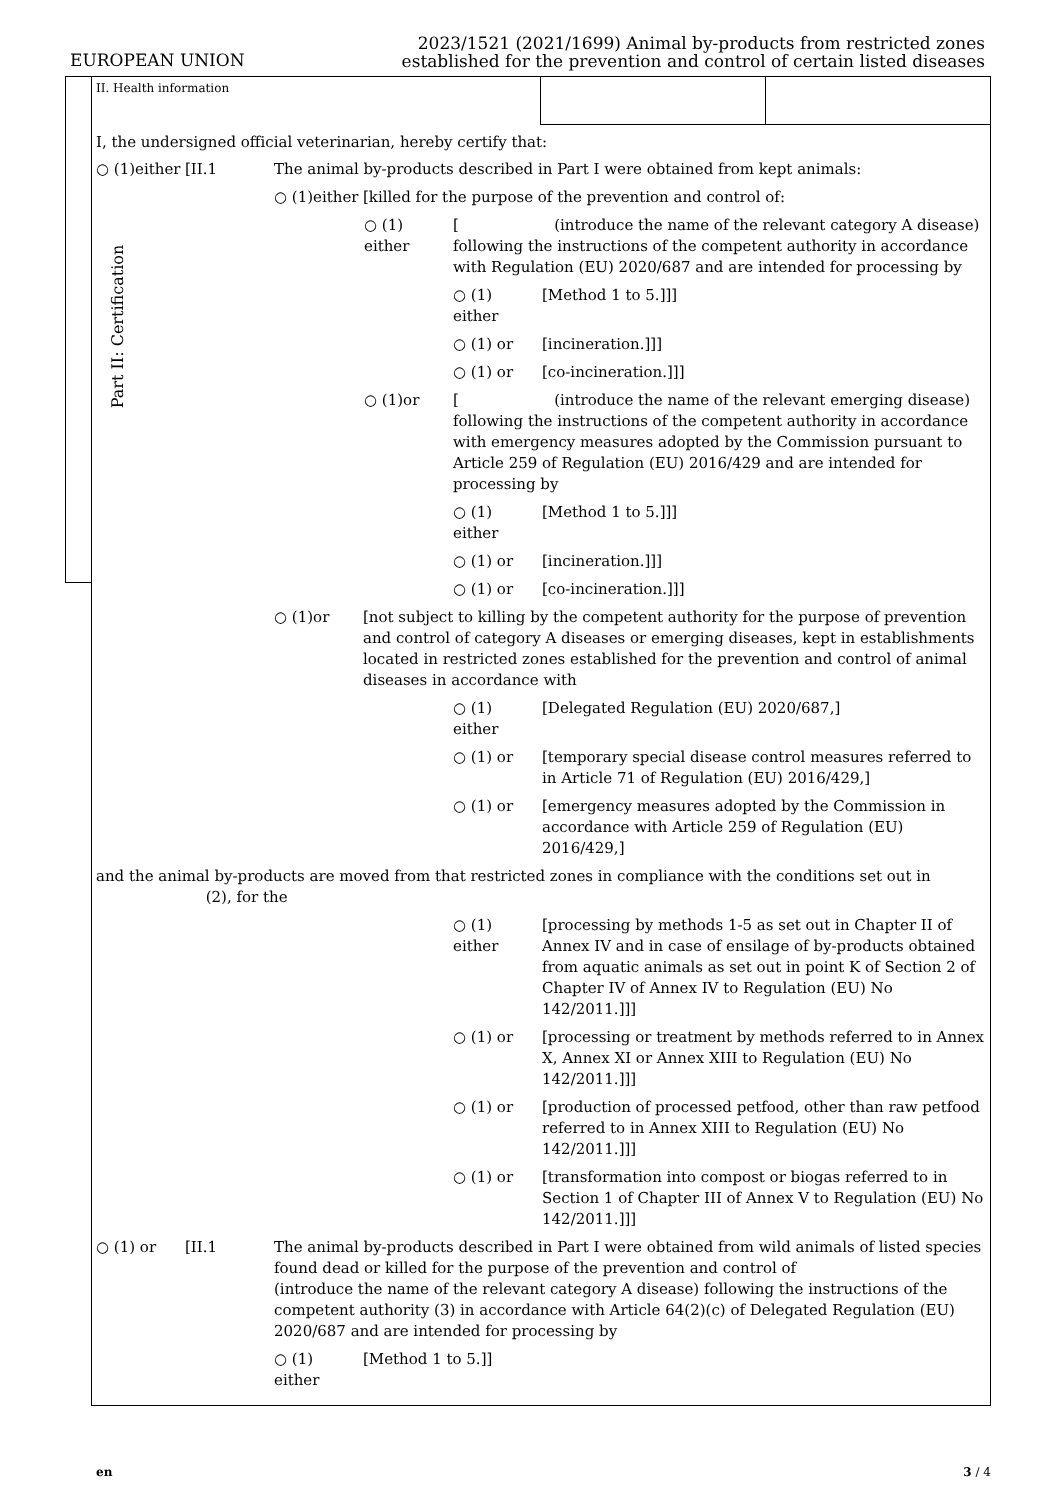EUROPEAN UNION
2023/1521 (2021/1699) Animal by-products from restricted zones
established for the prevention and control of certain listed diseases
Part II: Certification
II. Health information
I, the undersigned official veterinarian, hereby certify that:
○ (1)either
[II.1 The animal by-products described in Part I were obtained from kept animals:
○ (1)either
[killed for the purpose of the prevention and control of:
○ (1)
either
[ (introduce the name of the relevant category A disease) following the instructions of the competent authority in accordance with Regulation (EU) 2020/687 and are intended for processing by
○ (1)
either
[Method 1 to 5.]]]
○ (1) or [incineration.]]]
○ (1) or [co-incineration.]]]
○ (1)or [ (introduce the name of the relevant emerging disease) following the instructions of the competent authority in accordance with emergency measures adopted by the Commission pursuant to Article 259 of Regulation (EU) 2016/429 and are intended for processing by
○ (1)
either
[Method 1 to 5.]]]
○ (1) or [incineration.]]]
○ (1) or [co-incineration.]]]
○ (1)or [not subject to killing by the competent authority for the purpose of prevention and control of category A diseases or emerging diseases, kept in establishments located in restricted zones established for the prevention and control of animal diseases in accordance with
○ (1)
either
[Delegated Regulation (EU) 2020/687,]
○ (1) or [temporary special disease control measures referred to in Article 71 of Regulation (EU) 2016/429,]
○ (1) or [emergency measures adopted by the Commission in accordance with Article 259 of Regulation (EU) 2016/429,]
and the animal by-products are moved from that restricted zones in compliance with the conditions set out in
(2), for the
○ (1)
either
[processing by methods 1-5 as set out in Chapter II of Annex IV and in case of ensilage of by-products obtained from aquatic animals as set out in point K of Section 2 of Chapter IV of Annex IV to Regulation (EU) No 142/2011.]]]
○ (1) or [processing or treatment by methods referred to in Annex X, Annex XI or Annex XIII to Regulation (EU) No 142/2011.]]]
○ (1) or [production of processed petfood, other than raw petfood referred to in Annex XIII to Regulation (EU) No 142/2011.]]]
○ (1) or [transformation into compost or biogas referred to in Section 1 of Chapter III of Annex V to Regulation (EU) No 142/2011.]]]
○ (1) or [II.1 The animal by-products described in Part I were obtained from wild animals of listed species found dead or killed for the purpose of the prevention and control of
(introduce the name of the relevant category A disease) following the instructions of the competent authority (3) in accordance with Article 64(2)(c) of Delegated Regulation (EU) 2020/687 and are intended for processing by
○ (1)
either
[Method 1 to 5.]]
en 3 / 4